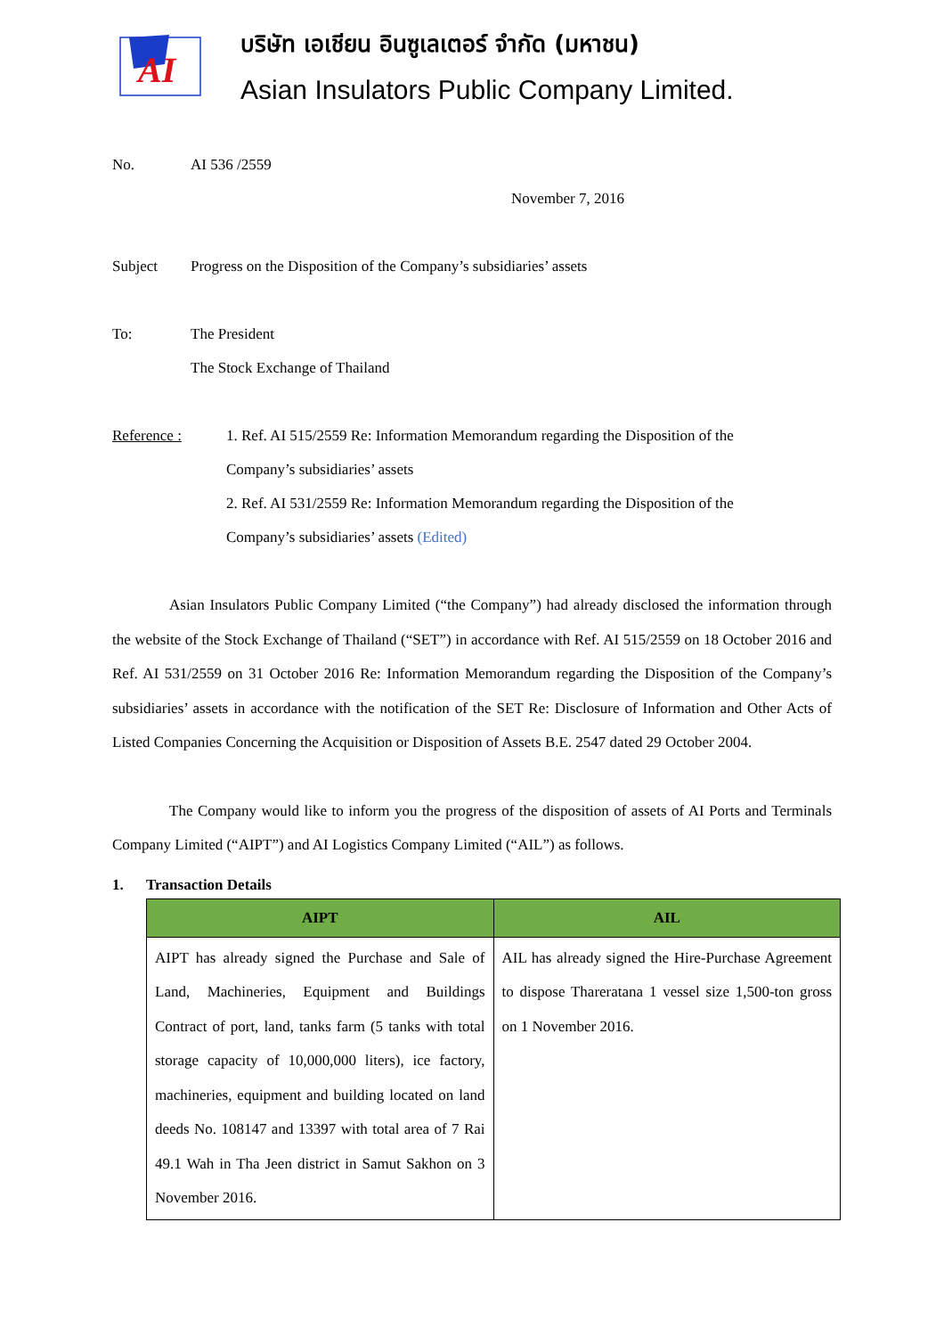AI
บริษัท เอเชียน อินซูเลเตอร์ จำกัด (มหาชน)
Asian Insulators Public Company Limited.
No. AI 536 /2559
November 7, 2016
Subject Progress on the Disposition of the Company’s subsidiaries’ assets
To: The President
The Stock Exchange of Thailand
Reference : 1. Ref. AI 515/2559 Re: Information Memorandum regarding the Disposition of the
Company’s subsidiaries’ assets
2. Ref. AI 531/2559 Re: Information Memorandum regarding the Disposition of the
Company’s subsidiaries’ assets (Edited)
Asian Insulators Public Company Limited (“the Company”) had already disclosed the information through the website of the Stock Exchange of Thailand (“SET”) in accordance with Ref. AI 515/2559 on 18 October 2016 and Ref. AI 531/2559 on 31 October 2016 Re: Information Memorandum regarding the Disposition of the Company’s subsidiaries’ assets in accordance with the notification of the SET Re: Disclosure of Information and Other Acts of Listed Companies Concerning the Acquisition or Disposition of Assets B.E. 2547 dated 29 October 2004.
The Company would like to inform you the progress of the disposition of assets of AI Ports and Terminals Company Limited (“AIPT”) and AI Logistics Company Limited (“AIL”) as follows.
1. Transaction Details
| AIPT | AIL |
| --- | --- |
| AIPT has already signed the Purchase and Sale of Land, Machineries, Equipment and Buildings Contract of port, land, tanks farm (5 tanks with total storage capacity of 10,000,000 liters), ice factory, machineries, equipment and building located on land deeds No. 108147 and 13397 with total area of 7 Rai 49.1 Wah in Tha Jeen district in Samut Sakhon on 3 November 2016. | AIL has already signed the Hire-Purchase Agreement to dispose Thareratana 1 vessel size 1,500-ton gross on 1 November 2016. |